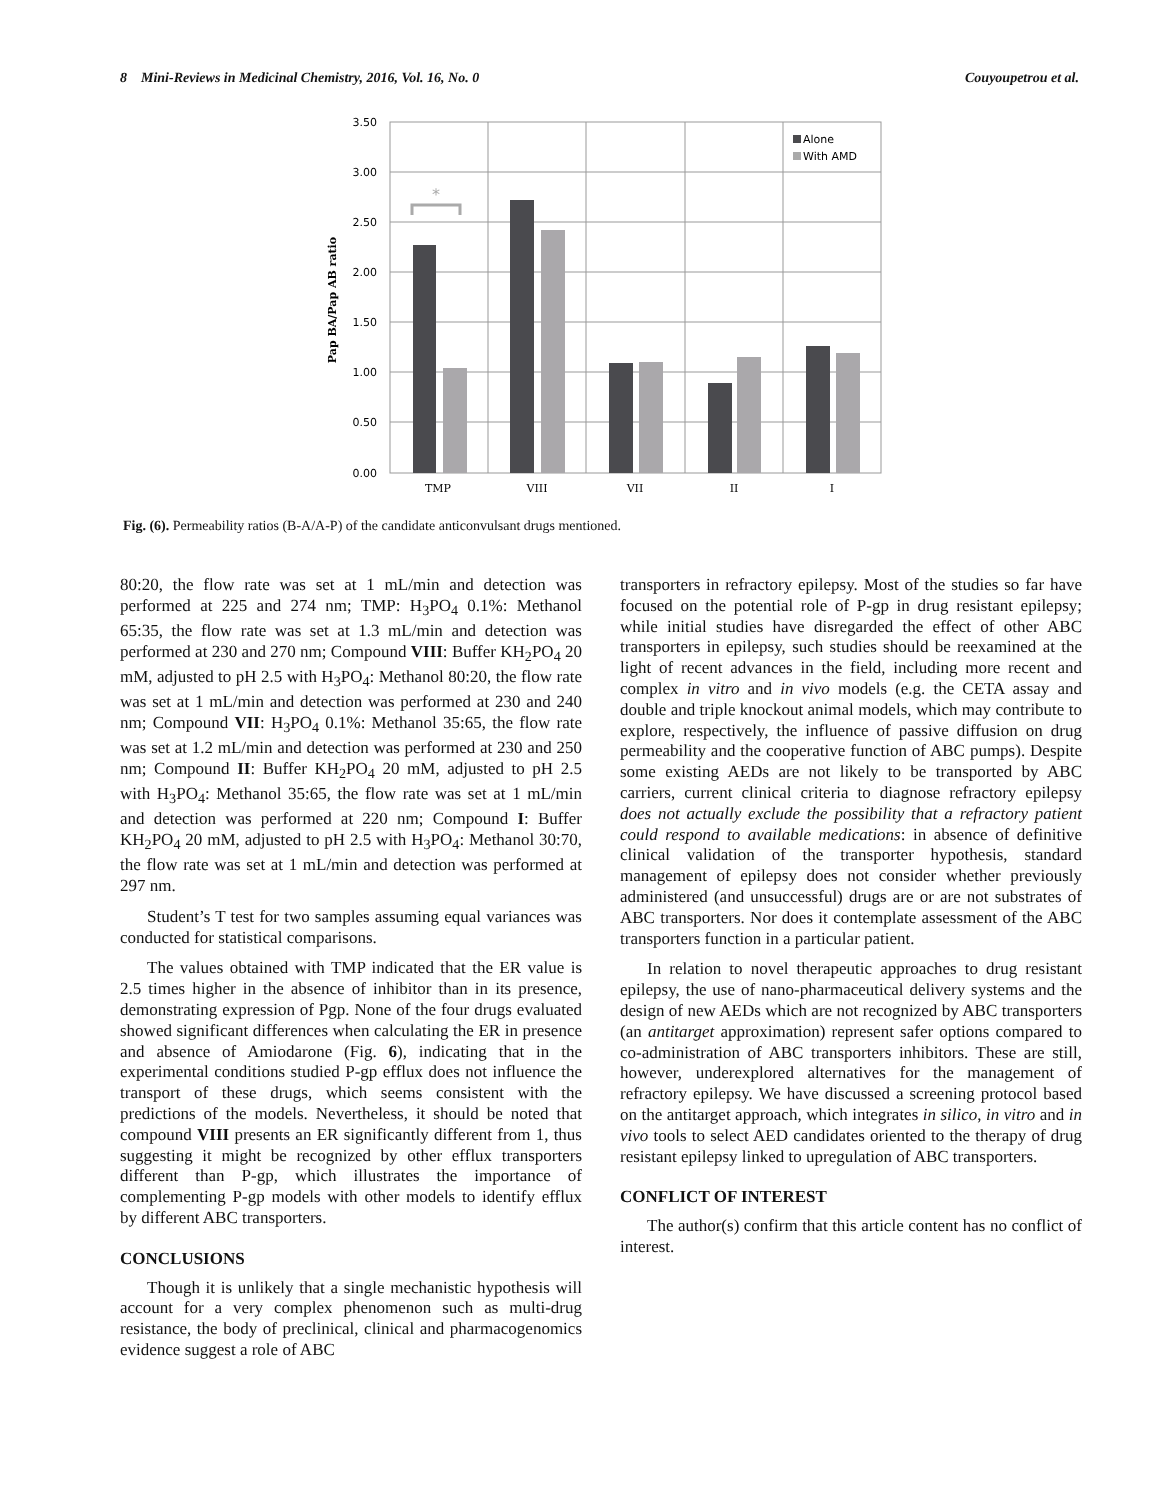8 Mini-Reviews in Medicinal Chemistry, 2016, Vol. 16, No. 0 Couyoupetrou et al.
3.50
3.00
2.50
2.00
1.50
1.00
0.50
0.00
Pap BA/Pap AB ratio
*
Alone
With AMD
TMP
VIII
VII
II
I
Fig. (6). Permeability ratios (B-A/A-P) of the candidate anticonvulsant drugs mentioned.
80:20, the flow rate was set at 1 mL/min and detection was performed at 225 and 274 nm; TMP: H<sub>3</sub>PO<sub>4</sub> 0.1%: Methanol 65:35, the flow rate was set at 1.3 mL/min and detection was performed at 230 and 270 nm; Compound VIII: Buffer KH<sub>2</sub>PO<sub>4</sub> 20 mM, adjusted to pH 2.5 with H<sub>3</sub>PO<sub>4</sub>: Methanol 80:20, the flow rate was set at 1 mL/min and detection was performed at 230 and 240 nm; Compound VII: H<sub>3</sub>PO<sub>4</sub> 0.1%: Methanol 35:65, the flow rate was set at 1.2 mL/min and detection was performed at 230 and 250 nm; Compound II: Buffer KH<sub>2</sub>PO<sub>4</sub> 20 mM, adjusted to pH 2.5 with H<sub>3</sub>PO<sub>4</sub>: Methanol 35:65, the flow rate was set at 1 mL/min and detection was performed at 220 nm; Compound I: Buffer KH<sub>2</sub>PO<sub>4</sub> 20 mM, adjusted to pH 2.5 with H<sub>3</sub>PO<sub>4</sub>: Methanol 30:70, the flow rate was set at 1 mL/min and detection was performed at 297 nm.
Student’s T test for two samples assuming equal variances was conducted for statistical comparisons.
The values obtained with TMP indicated that the ER value is 2.5 times higher in the absence of inhibitor than in its presence, demonstrating expression of Pgp. None of the four drugs evaluated showed significant differences when calculating the ER in presence and absence of Amiodarone (Fig. 6), indicating that in the experimental conditions studied P-gp efflux does not influence the transport of these drugs, which seems consistent with the predictions of the models. Nevertheless, it should be noted that compound VIII presents an ER significantly different from 1, thus suggesting it might be recognized by other efflux transporters different than P-gp, which illustrates the importance of complementing P-gp models with other models to identify efflux by different ABC transporters.
CONCLUSIONS
Though it is unlikely that a single mechanistic hypothesis will account for a very complex phenomenon such as multi-drug resistance, the body of preclinical, clinical and pharmacogenomics evidence suggest a role of ABC
transporters in refractory epilepsy. Most of the studies so far have focused on the potential role of P-gp in drug resistant epilepsy; while initial studies have disregarded the effect of other ABC transporters in epilepsy, such studies should be reexamined at the light of recent advances in the field, including more recent and complex in vitro and in vivo models (e.g. the CETA assay and double and triple knockout animal models, which may contribute to explore, respectively, the influence of passive diffusion on drug permeability and the cooperative function of ABC pumps). Despite some existing AEDs are not likely to be transported by ABC carriers, current clinical criteria to diagnose refractory epilepsy does not actually exclude the possibility that a refractory patient could respond to available medications: in absence of definitive clinical validation of the transporter hypothesis, standard management of epilepsy does not consider whether previously administered (and unsuccessful) drugs are or are not substrates of ABC transporters. Nor does it contemplate assessment of the ABC transporters function in a particular patient.
In relation to novel therapeutic approaches to drug resistant epilepsy, the use of nano-pharmaceutical delivery systems and the design of new AEDs which are not recognized by ABC transporters (an antitarget approximation) represent safer options compared to co-administration of ABC transporters inhibitors. These are still, however, underexplored alternatives for the management of refractory epilepsy. We have discussed a screening protocol based on the antitarget approach, which integrates in silico, in vitro and in vivo tools to select AED candidates oriented to the therapy of drug resistant epilepsy linked to upregulation of ABC transporters.
CONFLICT OF INTEREST
The author(s) confirm that this article content has no conflict of interest.